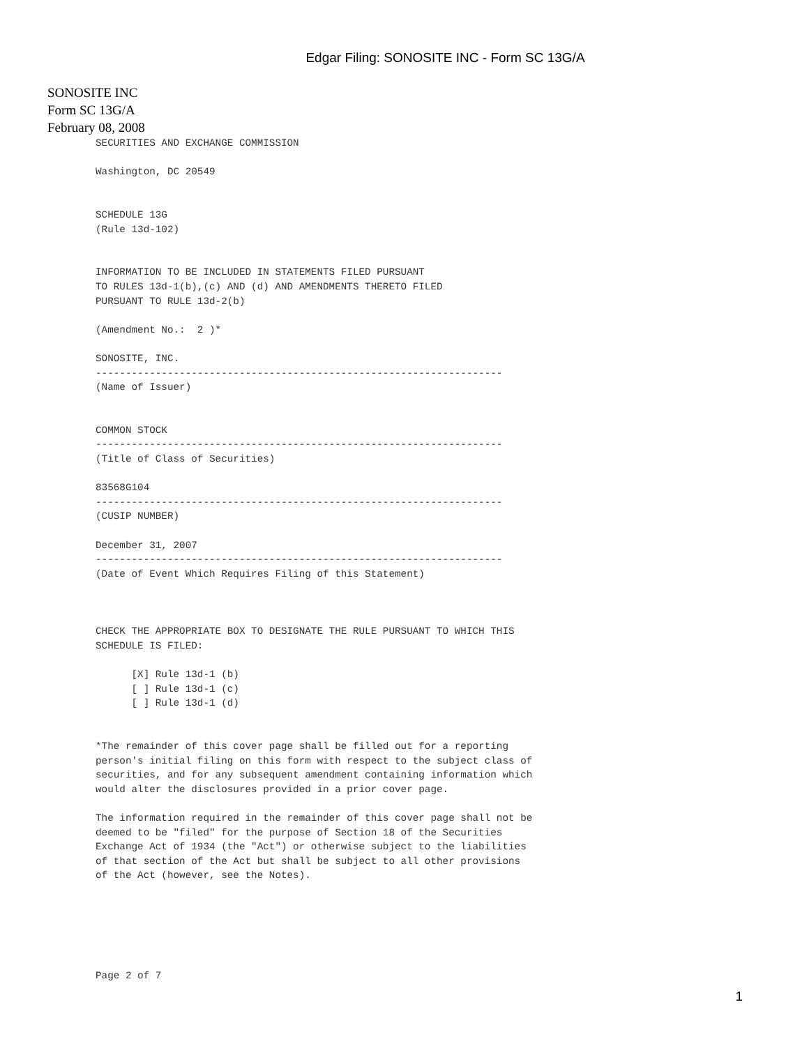Edgar Filing: SONOSITE INC - Form SC 13G/A
SONOSITE INC
Form SC 13G/A
February 08, 2008
SECURITIES AND EXCHANGE COMMISSION

Washington, DC 20549


SCHEDULE 13G
(Rule 13d-102)


INFORMATION TO BE INCLUDED IN STATEMENTS FILED PURSUANT
TO RULES 13d-1(b),(c) AND (d) AND AMENDMENTS THERETO FILED
PURSUANT TO RULE 13d-2(b)

(Amendment No.:  2 )*

SONOSITE, INC.
--------------------------------------------------------------------
(Name of Issuer)


COMMON STOCK
--------------------------------------------------------------------
(Title of Class of Securities)

83568G104
--------------------------------------------------------------------
(CUSIP NUMBER)

December 31, 2007
--------------------------------------------------------------------
(Date of Event Which Requires Filing of this Statement)



CHECK THE APPROPRIATE BOX TO DESIGNATE THE RULE PURSUANT TO WHICH THIS
SCHEDULE IS FILED:

      [X] Rule 13d-1 (b)
      [ ] Rule 13d-1 (c)
      [ ] Rule 13d-1 (d)


*The remainder of this cover page shall be filled out for a reporting
person's initial filing on this form with respect to the subject class of
securities, and for any subsequent amendment containing information which
would alter the disclosures provided in a prior cover page.

The information required in the remainder of this cover page shall not be
deemed to be "filed" for the purpose of Section 18 of the Securities
Exchange Act of 1934 (the "Act") or otherwise subject to the liabilities
of that section of the Act but shall be subject to all other provisions
of the Act (however, see the Notes).






Page 2 of 7
1